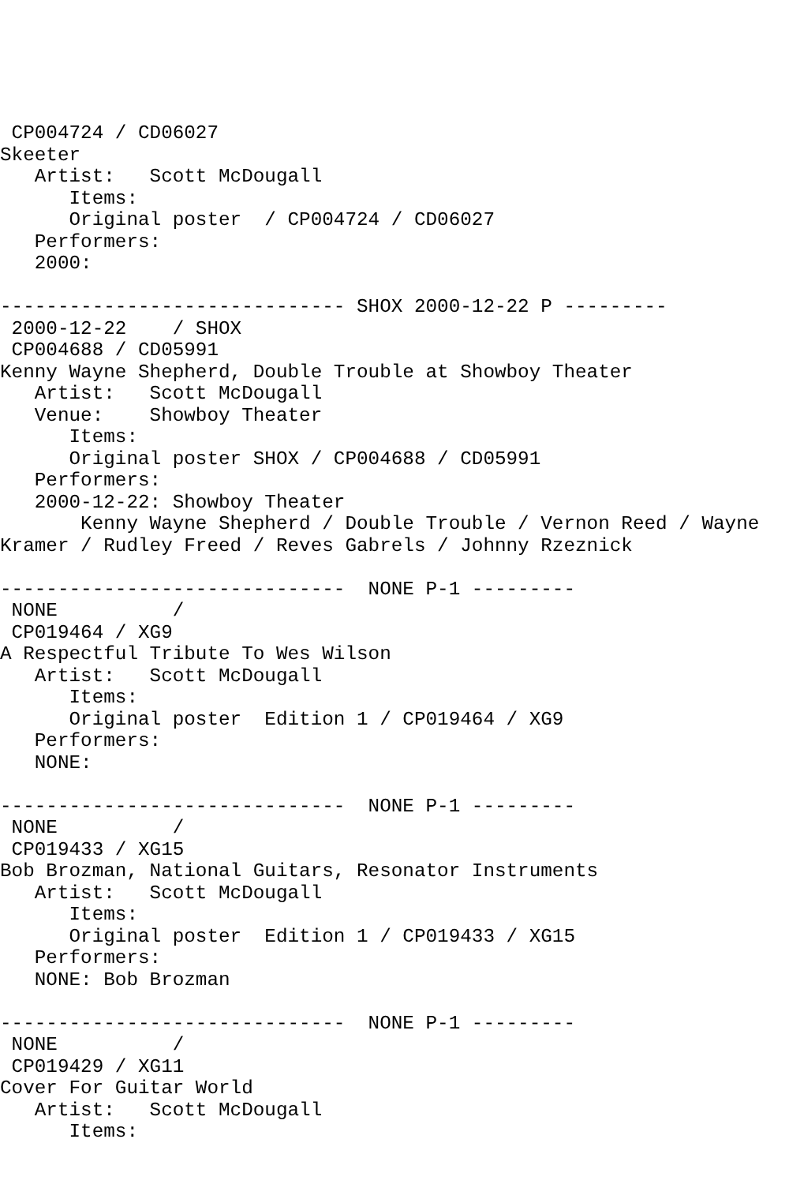CP004724 / CD06027
Skeeter
   Artist:   Scott McDougall
      Items:
      Original poster  / CP004724 / CD06027
   Performers:
   2000:

------------------------------ SHOX 2000-12-22 P ---------
 2000-12-22    / SHOX
 CP004688 / CD05991
Kenny Wayne Shepherd, Double Trouble at Showboy Theater
   Artist:   Scott McDougall
   Venue:    Showboy Theater
      Items:
      Original poster SHOX / CP004688 / CD05991
   Performers:
   2000-12-22: Showboy Theater
       Kenny Wayne Shepherd / Double Trouble / Vernon Reed / Wayne
Kramer / Rudley Freed / Reves Gabrels / Johnny Rzeznick

------------------------------  NONE P-1 ---------
 NONE          /
 CP019464 / XG9
A Respectful Tribute To Wes Wilson
   Artist:   Scott McDougall
      Items:
      Original poster  Edition 1 / CP019464 / XG9
   Performers:
   NONE:

------------------------------  NONE P-1 ---------
 NONE          /
 CP019433 / XG15
Bob Brozman, National Guitars, Resonator Instruments
   Artist:   Scott McDougall
      Items:
      Original poster  Edition 1 / CP019433 / XG15
   Performers:
   NONE: Bob Brozman

------------------------------  NONE P-1 ---------
 NONE          /
 CP019429 / XG11
Cover For Guitar World
   Artist:   Scott McDougall
      Items: